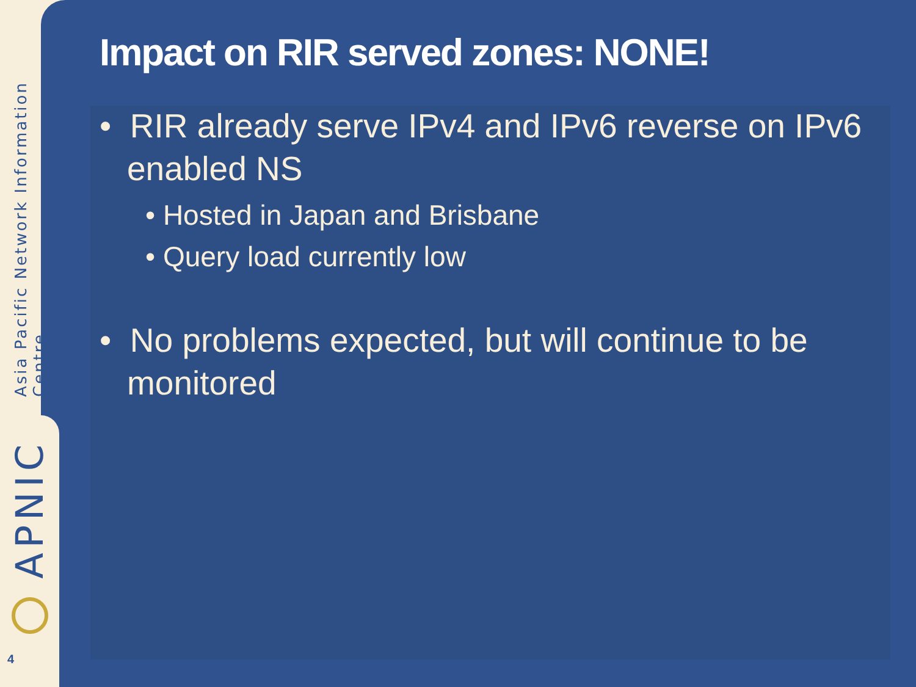Asia Pacific Network Information Centre
APNIC
4
Impact on RIR served zones: NONE!
• RIR already serve IPv4 and IPv6 reverse on IPv6 enabled NS
• Hosted in Japan and Brisbane
• Query load currently low
• No problems expected, but will continue to be monitored